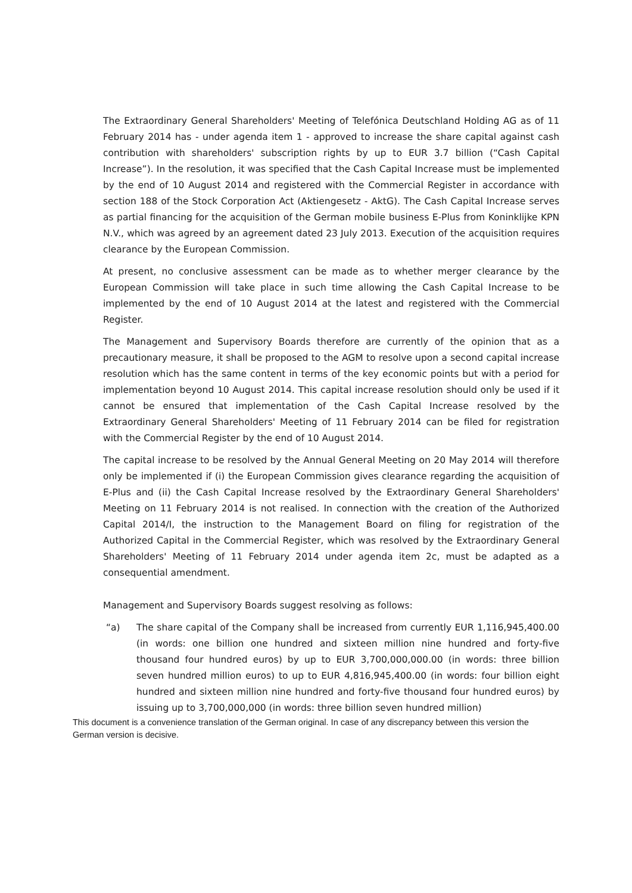The Extraordinary General Shareholders' Meeting of Telefónica Deutschland Holding AG as of 11 February 2014 has - under agenda item 1 - approved to increase the share capital against cash contribution with shareholders' subscription rights by up to EUR 3.7 billion (“Cash Capital Increase”). In the resolution, it was specified that the Cash Capital Increase must be implemented by the end of 10 August 2014 and registered with the Commercial Register in accordance with section 188 of the Stock Corporation Act (Aktiengesetz - AktG). The Cash Capital Increase serves as partial financing for the acquisition of the German mobile business E-Plus from Koninklijke KPN N.V., which was agreed by an agreement dated 23 July 2013. Execution of the acquisition requires clearance by the European Commission.
At present, no conclusive assessment can be made as to whether merger clearance by the European Commission will take place in such time allowing the Cash Capital Increase to be implemented by the end of 10 August 2014 at the latest and registered with the Commercial Register.
The Management and Supervisory Boards therefore are currently of the opinion that as a precautionary measure, it shall be proposed to the AGM to resolve upon a second capital increase resolution which has the same content in terms of the key economic points but with a period for implementation beyond 10 August 2014. This capital increase resolution should only be used if it cannot be ensured that implementation of the Cash Capital Increase resolved by the Extraordinary General Shareholders' Meeting of 11 February 2014 can be filed for registration with the Commercial Register by the end of 10 August 2014.
The capital increase to be resolved by the Annual General Meeting on 20 May 2014 will therefore only be implemented if (i) the European Commission gives clearance regarding the acquisition of E-Plus and (ii) the Cash Capital Increase resolved by the Extraordinary General Shareholders' Meeting on 11 February 2014 is not realised. In connection with the creation of the Authorized Capital 2014/I, the instruction to the Management Board on filing for registration of the Authorized Capital in the Commercial Register, which was resolved by the Extraordinary General Shareholders' Meeting of 11 February 2014 under agenda item 2c, must be adapted as a consequential amendment.
Management and Supervisory Boards suggest resolving as follows:
“a) The share capital of the Company shall be increased from currently EUR 1,116,945,400.00 (in words: one billion one hundred and sixteen million nine hundred and forty-five thousand four hundred euros) by up to EUR 3,700,000,000.00 (in words: three billion seven hundred million euros) to up to EUR 4,816,945,400.00 (in words: four billion eight hundred and sixteen million nine hundred and forty-five thousand four hundred euros) by issuing up to 3,700,000,000 (in words: three billion seven hundred million)
This document is a convenience translation of the German original. In case of any discrepancy between this version the German version is decisive.